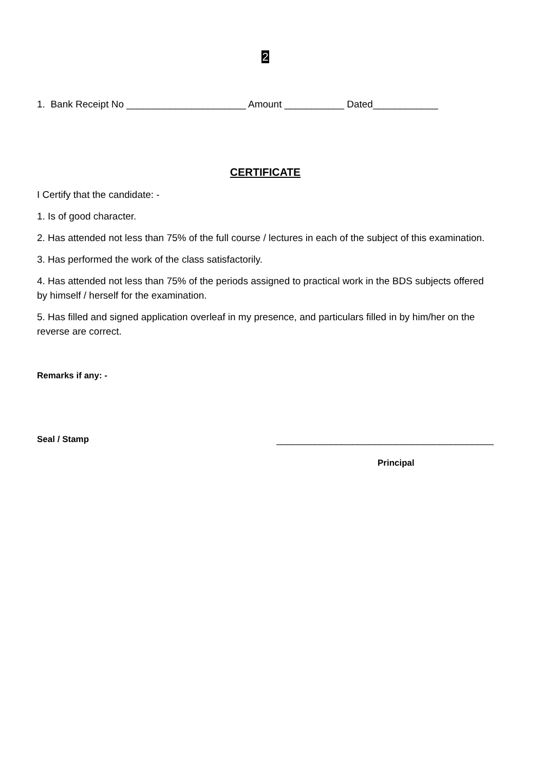2
1. Bank Receipt No ______________________ Amount ___________ Dated____________
CERTIFICATE
I Certify that the candidate: -
1. Is of good character.
2. Has attended not less than 75% of the full course / lectures in each of the subject of this examination.
3. Has performed the work of the class satisfactorily.
4. Has attended not less than 75% of the periods assigned to practical work in the BDS subjects offered by himself / herself for the examination.
5. Has filled and signed application overleaf in my presence, and particulars filled in by him/her on the reverse are correct.
Remarks if any: -
Seal / Stamp ________________________________________
Principal